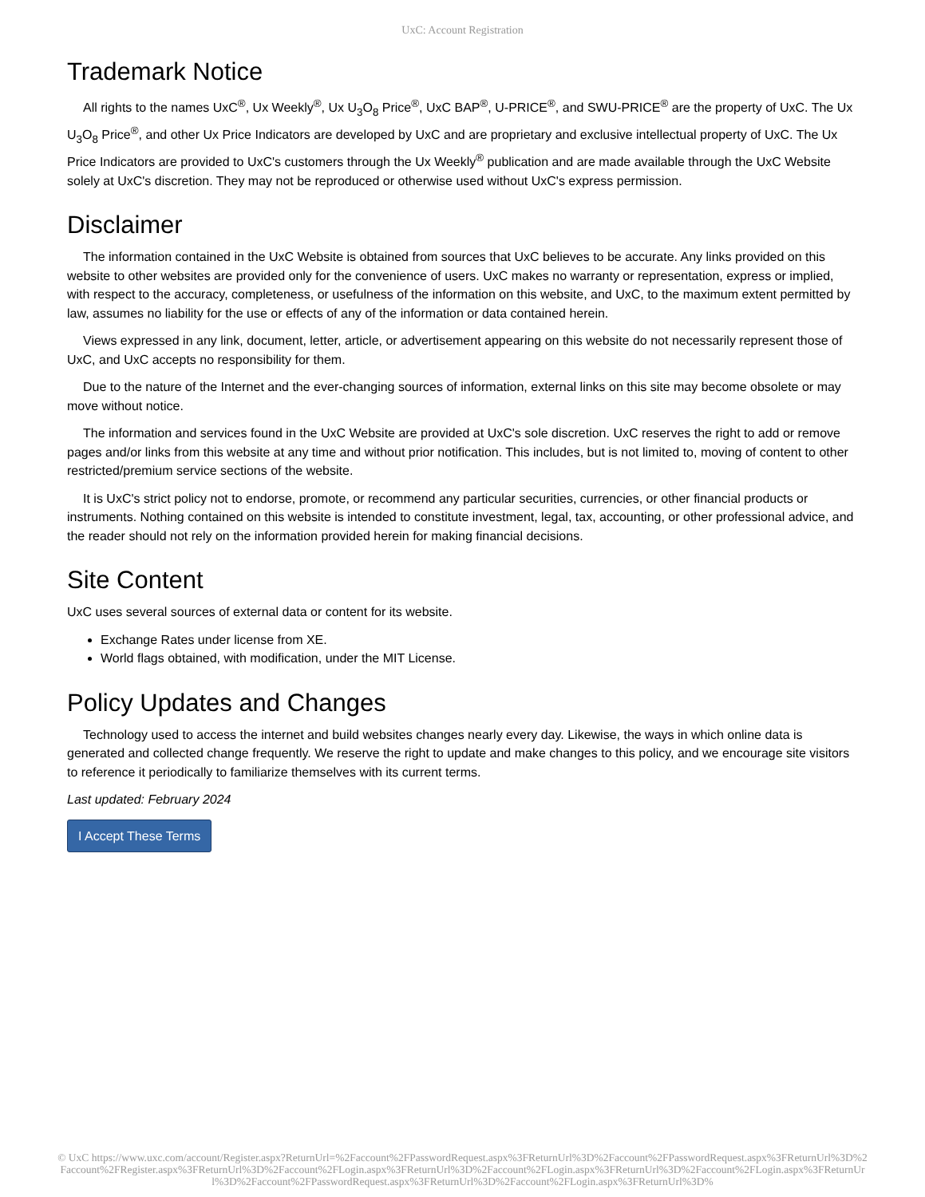UxC: Account Registration
Trademark Notice
All rights to the names UxC<sup>®</sup>, Ux Weekly<sup>®</sup>, Ux U<sub>3</sub>O<sub>8</sub> Price<sup>®</sup>, UxC BAP<sup>®</sup>, U-PRICE<sup>®</sup>, and SWU-PRICE<sup>®</sup> are the property of UxC. The Ux U<sub>3</sub>O<sub>8</sub> Price<sup>®</sup>, and other Ux Price Indicators are developed by UxC and are proprietary and exclusive intellectual property of UxC. The Ux Price Indicators are provided to UxC's customers through the Ux Weekly<sup>®</sup> publication and are made available through the UxC Website solely at UxC's discretion. They may not be reproduced or otherwise used without UxC's express permission.
Disclaimer
The information contained in the UxC Website is obtained from sources that UxC believes to be accurate. Any links provided on this website to other websites are provided only for the convenience of users. UxC makes no warranty or representation, express or implied, with respect to the accuracy, completeness, or usefulness of the information on this website, and UxC, to the maximum extent permitted by law, assumes no liability for the use or effects of any of the information or data contained herein.
Views expressed in any link, document, letter, article, or advertisement appearing on this website do not necessarily represent those of UxC, and UxC accepts no responsibility for them.
Due to the nature of the Internet and the ever-changing sources of information, external links on this site may become obsolete or may move without notice.
The information and services found in the UxC Website are provided at UxC's sole discretion. UxC reserves the right to add or remove pages and/or links from this website at any time and without prior notification. This includes, but is not limited to, moving of content to other restricted/premium service sections of the website.
It is UxC's strict policy not to endorse, promote, or recommend any particular securities, currencies, or other financial products or instruments. Nothing contained on this website is intended to constitute investment, legal, tax, accounting, or other professional advice, and the reader should not rely on the information provided herein for making financial decisions.
Site Content
UxC uses several sources of external data or content for its website.
Exchange Rates under license from XE.
World flags obtained, with modification, under the MIT License.
Policy Updates and Changes
Technology used to access the internet and build websites changes nearly every day. Likewise, the ways in which online data is generated and collected change frequently. We reserve the right to update and make changes to this policy, and we encourage site visitors to reference it periodically to familiarize themselves with its current terms.
Last updated: February 2024
I Accept These Terms
© UxC https://www.uxc.com/account/Register.aspx?ReturnUrl=%2Faccount%2FPasswordRequest.aspx%3FReturnUrl%3D%2Faccount%2FPasswordRequest.aspx%3FReturnUrl%3D%2Faccount%2FRegister.aspx%3FReturnUrl%3D%2Faccount%2FLogin.aspx%3FReturnUrl%3D%2Faccount%2FLogin.aspx%3FReturnUrl%3D%2Faccount%2FLogin.aspx%3FReturnUrl%3D%2Faccount%2FPasswordRequest.aspx%3FReturnUrl%3D%2Faccount%2FLogin.aspx%3FReturnUrl%3D%